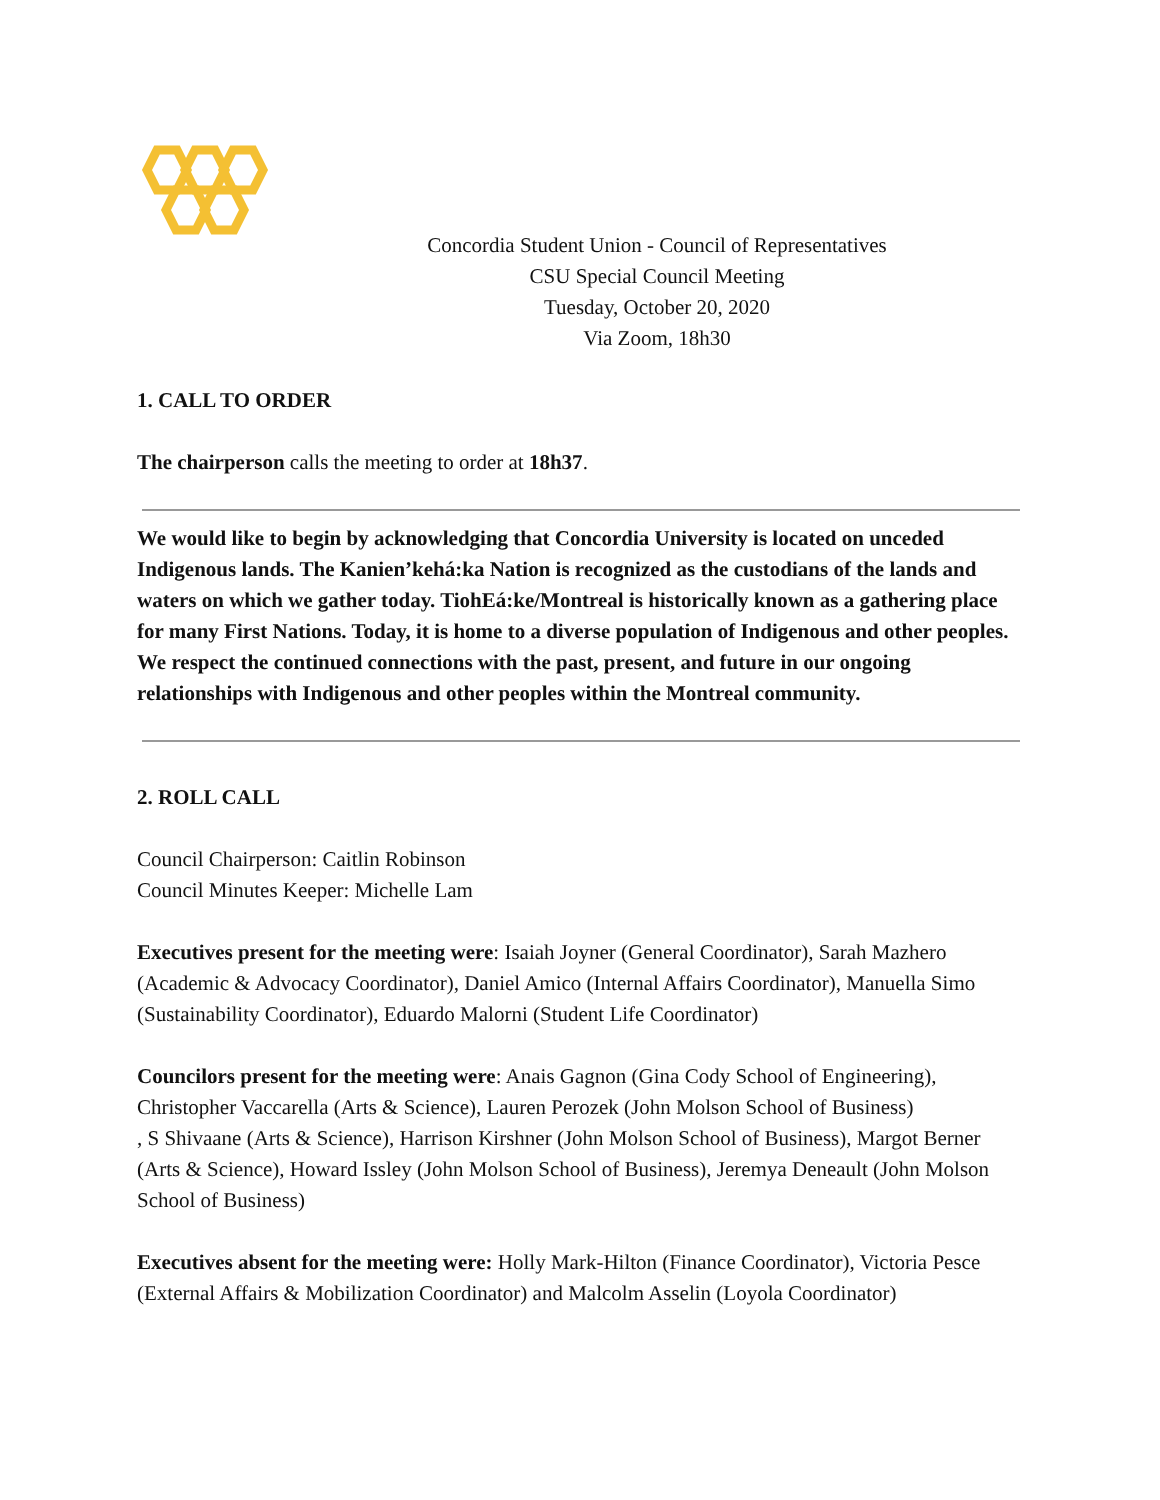Concordia Student Union - Council of Representatives
CSU Special Council Meeting
Tuesday, October 20, 2020
Via Zoom, 18h30
1. CALL TO ORDER
The chairperson calls the meeting to order at 18h37.
We would like to begin by acknowledging that Concordia University is located on unceded Indigenous lands. The Kanien’kehá:ka Nation is recognized as the custodians of the lands and waters on which we gather today. TiohEá:ke/Montreal is historically known as a gathering place for many First Nations. Today, it is home to a diverse population of Indigenous and other peoples. We respect the continued connections with the past, present, and future in our ongoing relationships with Indigenous and other peoples within the Montreal community.
2. ROLL CALL
Council Chairperson: Caitlin Robinson
Council Minutes Keeper: Michelle Lam
Executives present for the meeting were: Isaiah Joyner (General Coordinator), Sarah Mazhero (Academic & Advocacy Coordinator), Daniel Amico (Internal Affairs Coordinator), Manuella Simo (Sustainability Coordinator), Eduardo Malorni (Student Life Coordinator)
Councilors present for the meeting were: Anais Gagnon (Gina Cody School of Engineering), Christopher Vaccarella (Arts & Science), Lauren Perozek (John Molson School of Business)
, S Shivaane (Arts & Science), Harrison Kirshner (John Molson School of Business), Margot Berner (Arts & Science), Howard Issley (John Molson School of Business), Jeremya Deneault (John Molson School of Business)
Executives absent for the meeting were: Holly Mark-Hilton (Finance Coordinator), Victoria Pesce (External Affairs & Mobilization Coordinator) and Malcolm Asselin (Loyola Coordinator)